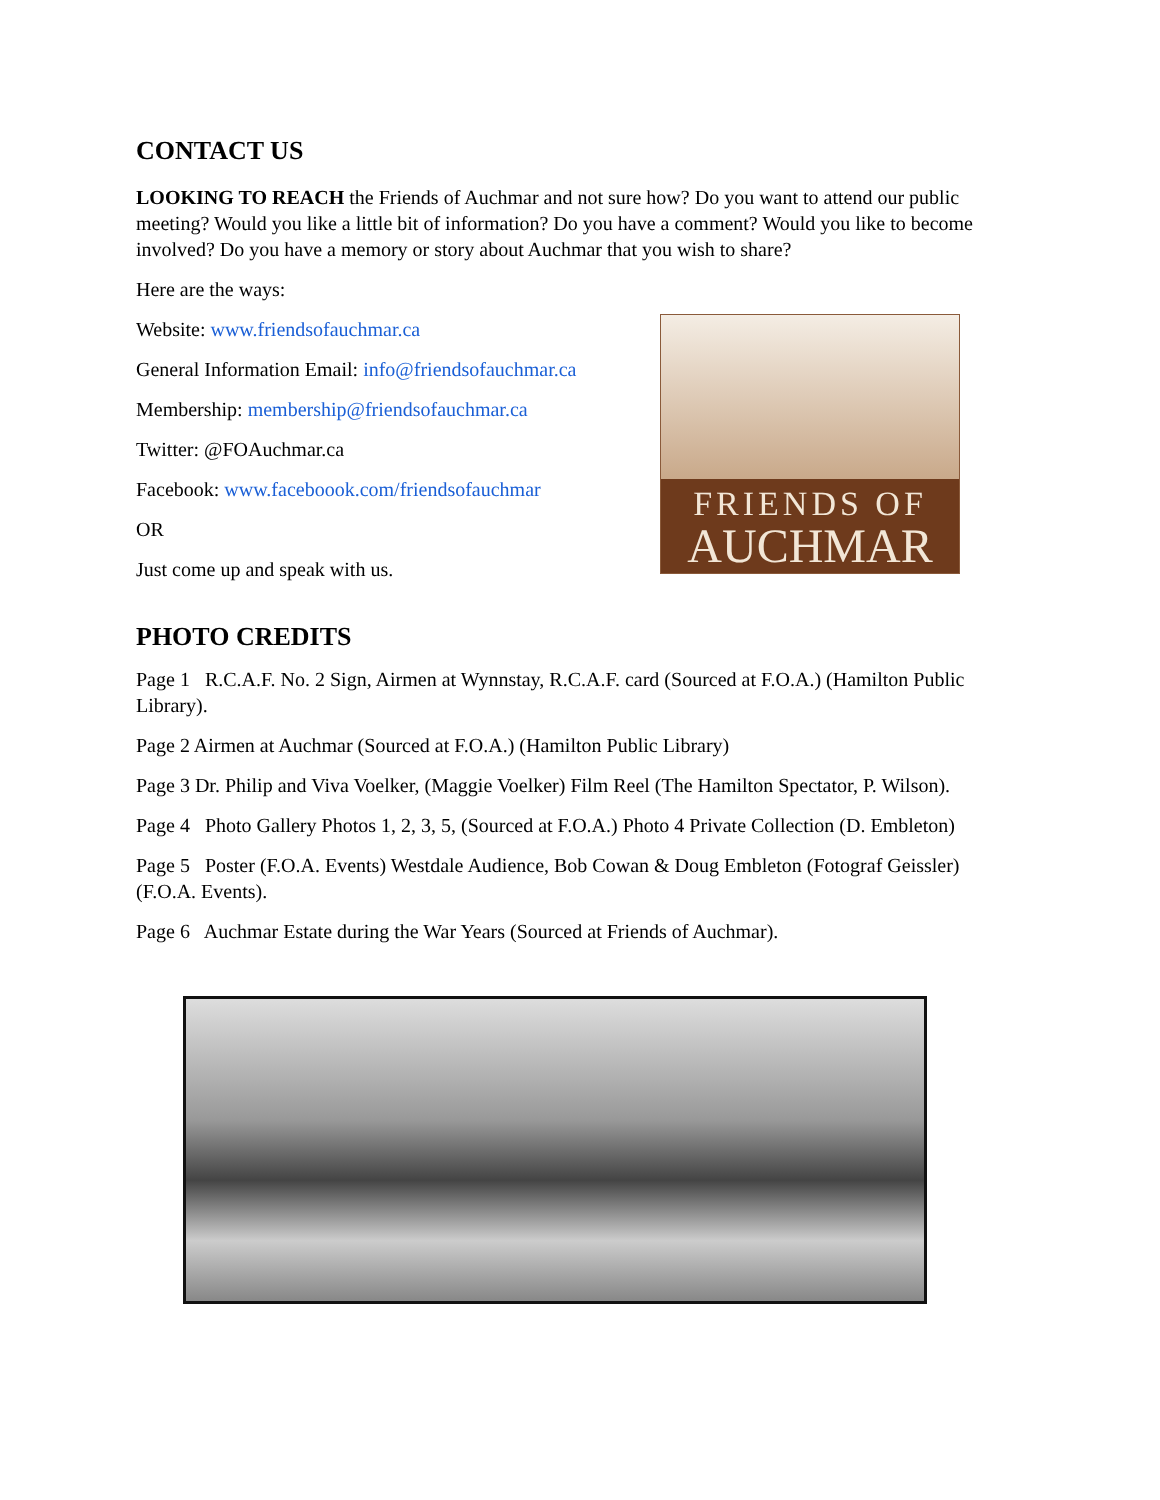CONTACT US
LOOKING TO REACH the Friends of Auchmar and not sure how? Do you want to attend our public meeting? Would you like a little bit of information? Do you have a comment? Would you like to become involved? Do you have a memory or story about Auchmar that you wish to share?
Here are the ways:
Website: www.friendsofauchmar.ca
General Information Email: info@friendsofauchmar.ca
Membership: membership@friendsofauchmar.ca
Twitter: @FOAuchmar.ca
Facebook: www.faceboook.com/friendsofauchmar
OR
Just come up and speak with us.
FRIENDS OF
AUCHMAR
PHOTO CREDITS
Page 1 R.C.A.F. No. 2 Sign, Airmen at Wynnstay, R.C.A.F. card (Sourced at F.O.A.) (Hamilton Public Library).
Page 2 Airmen at Auchmar (Sourced at F.O.A.) (Hamilton Public Library)
Page 3 Dr. Philip and Viva Voelker, (Maggie Voelker) Film Reel (The Hamilton Spectator, P. Wilson).
Page 4 Photo Gallery Photos 1, 2, 3, 5, (Sourced at F.O.A.) Photo 4 Private Collection (D. Embleton)
Page 5 Poster (F.O.A. Events) Westdale Audience, Bob Cowan & Doug Embleton (Fotograf Geissler) (F.O.A. Events).
Page 6 Auchmar Estate during the War Years (Sourced at Friends of Auchmar).